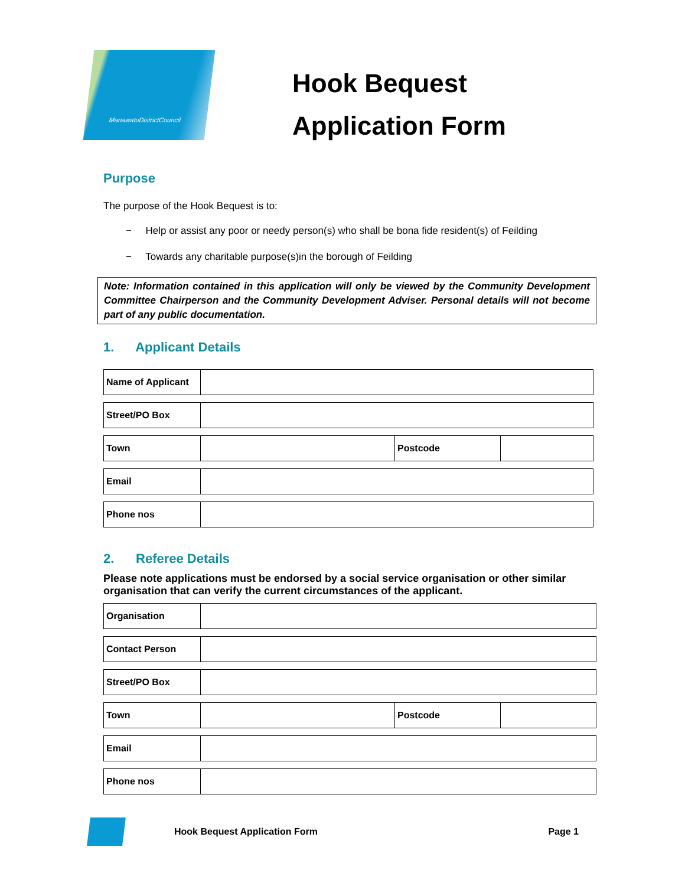ManawatuDistrictCouncil
Hook Bequest
Application Form
Purpose
The purpose of the Hook Bequest is to:
− Help or assist any poor or needy person(s) who shall be bona fide resident(s) of Feilding
− Towards any charitable purpose(s)in the borough of Feilding
Note: Information contained in this application will only be viewed by the Community Development Committee Chairperson and the Community Development Adviser. Personal details will not become part of any public documentation.
1. Applicant Details
| Name of Applicant | |
| Street/PO Box | |
| Town | | Postcode | |
| Email | |
| Phone nos | |
2. Referee Details
Please note applications must be endorsed by a social service organisation or other similar organisation that can verify the current circumstances of the applicant.
| Organisation | |
| Contact Person | |
| Street/PO Box | |
| Town | | Postcode | |
| Email | |
| Phone nos | |
Hook Bequest Application Form Page 1